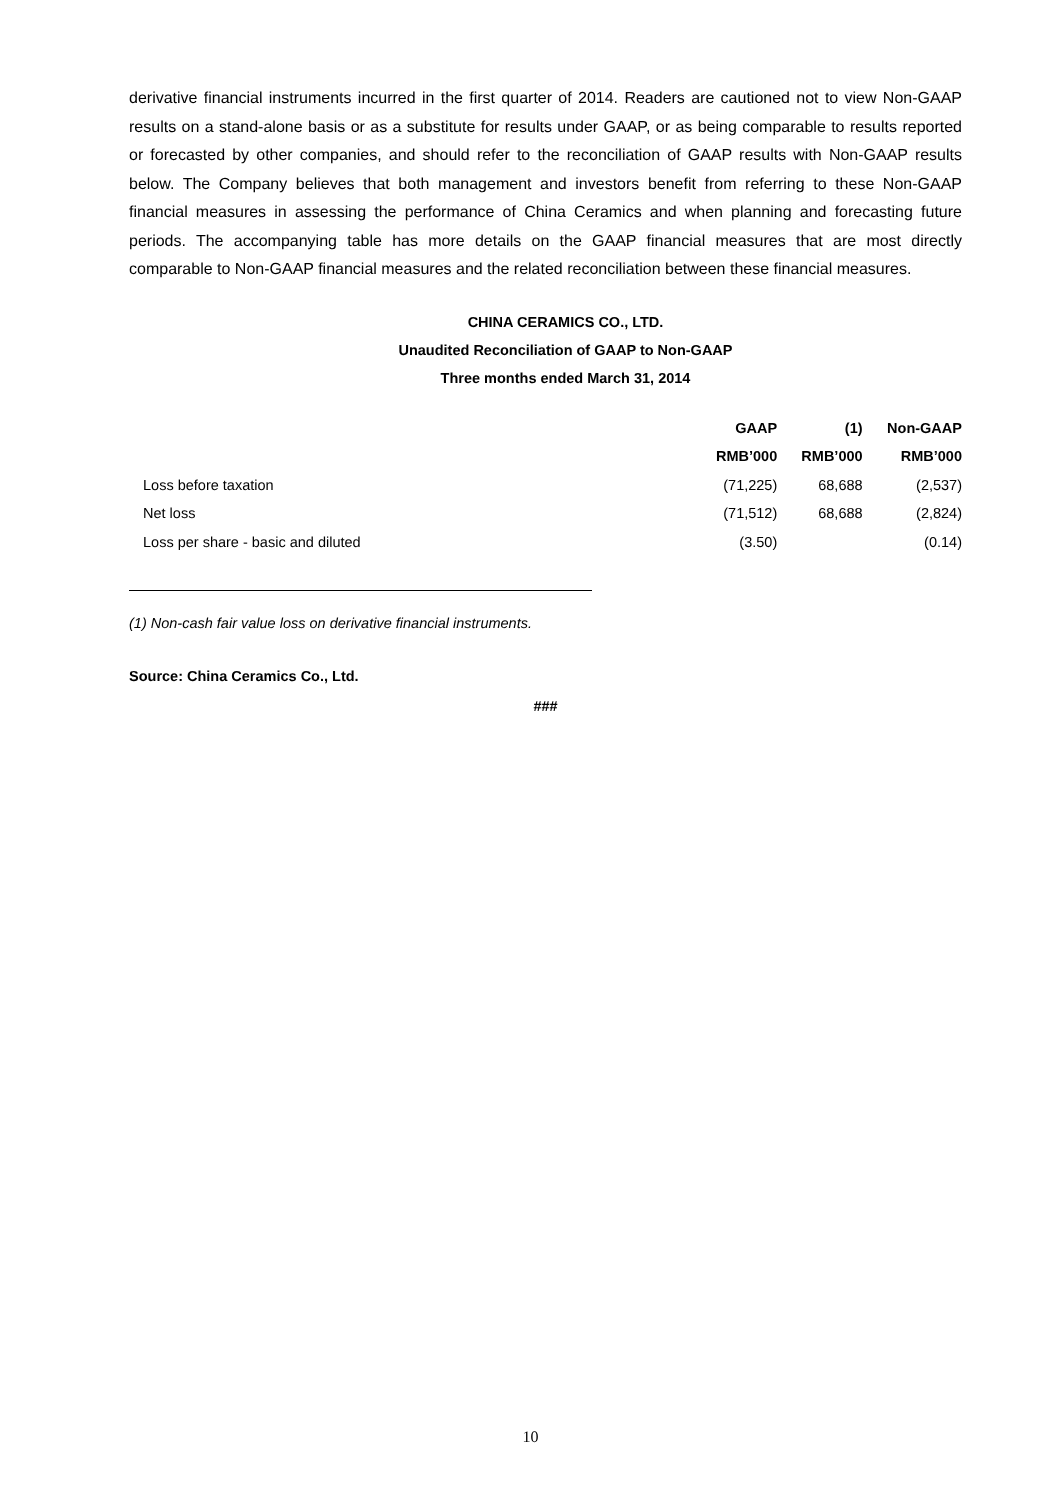derivative financial instruments incurred in the first quarter of 2014. Readers are cautioned not to view Non-GAAP results on a stand-alone basis or as a substitute for results under GAAP, or as being comparable to results reported or forecasted by other companies, and should refer to the reconciliation of GAAP results with Non-GAAP results below. The Company believes that both management and investors benefit from referring to these Non-GAAP financial measures in assessing the performance of China Ceramics and when planning and forecasting future periods. The accompanying table has more details on the GAAP financial measures that are most directly comparable to Non-GAAP financial measures and the related reconciliation between these financial measures.
CHINA CERAMICS CO., LTD.
Unaudited Reconciliation of GAAP to Non-GAAP
Three months ended March 31, 2014
| | GAAP | (1) | Non-GAAP |
| --- | --- | --- | --- |
| | RMB’000 | RMB’000 | RMB’000 |
| Loss before taxation | (71,225) | 68,688 | (2,537) |
| Net loss | (71,512) | 68,688 | (2,824) |
| Loss per share - basic and diluted | (3.50) | | (0.14) |
(1) Non-cash fair value loss on derivative financial instruments.
Source: China Ceramics Co., Ltd.
###
10